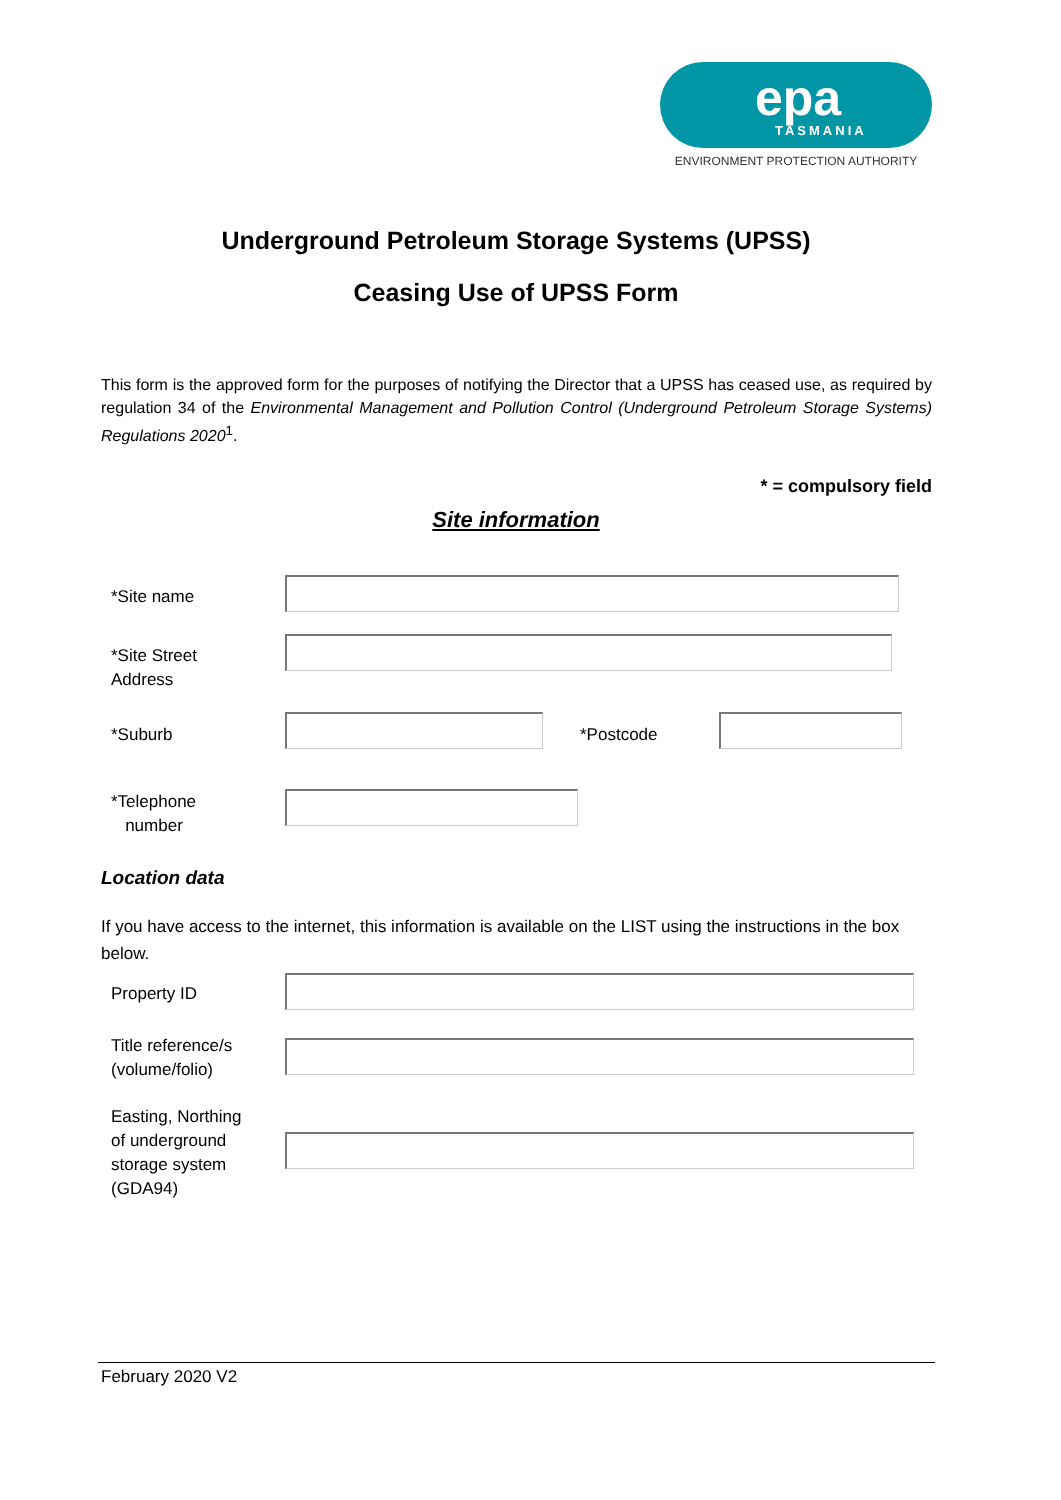epa
TASMANIA
ENVIRONMENT PROTECTION AUTHORITY
Underground Petroleum Storage Systems (UPSS)
Ceasing Use of UPSS Form
This form is the approved form for the purposes of notifying the Director that a UPSS has ceased use, as required by regulation 34 of the Environmental Management and Pollution Control (Underground Petroleum Storage Systems) Regulations 2020<sup>1</sup>.
* = compulsory field
Site information
*Site name
*Site Street
Address
*Suburb *Postcode
*Telephone
number
Location data
If you have access to the internet, this information is available on the LIST using the instructions in the box below.
Property ID
Title reference/s
(volume/folio)
Easting, Northing
of underground
storage system
(GDA94)
February 2020 V2